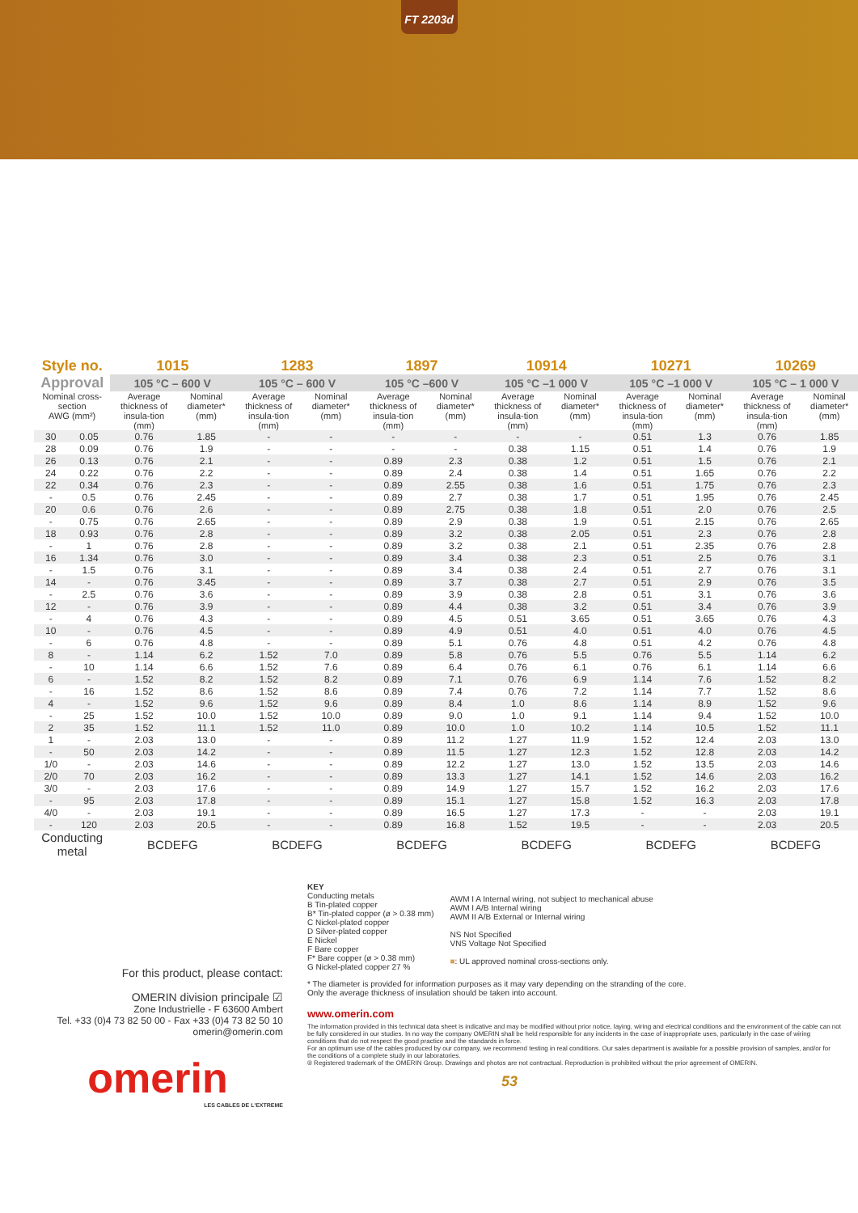FT 2203d
| Style no. | | 1015 | | 1283 | | 1897 | | 10914 | | 10271 | | 10269 | |
| --- | --- | --- | --- | --- | --- | --- | --- | --- | --- | --- | --- | --- | --- |
| Approval | | 105 °C – 600 V | | 105 °C – 600 V | | 105 °C –600 V | | 105 °C –1 000 V | | 105 °C –1 000 V | | 105 °C – 1 000 V | |
| Nominal cross-section AWG (mm²) | | Average thickness of insula-tion (mm) | Nominal diameter* (mm) | Average thickness of insula-tion (mm) | Nominal diameter* (mm) | Average thickness of insula-tion (mm) | Nominal diameter* (mm) | Average thickness of insula-tion (mm) | Nominal diameter* (mm) | Average thickness of insula-tion (mm) | Nominal diameter* (mm) | Average thickness of insula-tion (mm) | Nominal diameter* (mm) |
| 30 | 0.05 | 0.76 | 1.85 | - | - | - | - | - | - | 0.51 | 1.3 | 0.76 | 1.85 |
| 28 | 0.09 | 0.76 | 1.9 | - | - | - | - | 0.38 | 1.15 | 0.51 | 1.4 | 0.76 | 1.9 |
| 26 | 0.13 | 0.76 | 2.1 | - | - | 0.89 | 2.3 | 0.38 | 1.2 | 0.51 | 1.5 | 0.76 | 2.1 |
| 24 | 0.22 | 0.76 | 2.2 | - | - | 0.89 | 2.4 | 0.38 | 1.4 | 0.51 | 1.65 | 0.76 | 2.2 |
| 22 | 0.34 | 0.76 | 2.3 | - | - | 0.89 | 2.55 | 0.38 | 1.6 | 0.51 | 1.75 | 0.76 | 2.3 |
| - | 0.5 | 0.76 | 2.45 | - | - | 0.89 | 2.7 | 0.38 | 1.7 | 0.51 | 1.95 | 0.76 | 2.45 |
| 20 | 0.6 | 0.76 | 2.6 | - | - | 0.89 | 2.75 | 0.38 | 1.8 | 0.51 | 2.0 | 0.76 | 2.5 |
| - | 0.75 | 0.76 | 2.65 | - | - | 0.89 | 2.9 | 0.38 | 1.9 | 0.51 | 2.15 | 0.76 | 2.65 |
| 18 | 0.93 | 0.76 | 2.8 | - | - | 0.89 | 3.2 | 0.38 | 2.05 | 0.51 | 2.3 | 0.76 | 2.8 |
| - | 1 | 0.76 | 2.8 | - | - | 0.89 | 3.2 | 0.38 | 2.1 | 0.51 | 2.35 | 0.76 | 2.8 |
| 16 | 1.34 | 0.76 | 3.0 | - | - | 0.89 | 3.4 | 0.38 | 2.3 | 0.51 | 2.5 | 0.76 | 3.1 |
| - | 1.5 | 0.76 | 3.1 | - | - | 0.89 | 3.4 | 0.38 | 2.4 | 0.51 | 2.7 | 0.76 | 3.1 |
| 14 | - | 0.76 | 3.45 | - | - | 0.89 | 3.7 | 0.38 | 2.7 | 0.51 | 2.9 | 0.76 | 3.5 |
| - | 2.5 | 0.76 | 3.6 | - | - | 0.89 | 3.9 | 0.38 | 2.8 | 0.51 | 3.1 | 0.76 | 3.6 |
| 12 | - | 0.76 | 3.9 | - | - | 0.89 | 4.4 | 0.38 | 3.2 | 0.51 | 3.4 | 0.76 | 3.9 |
| - | 4 | 0.76 | 4.3 | - | - | 0.89 | 4.5 | 0.51 | 3.65 | 0.51 | 3.65 | 0.76 | 4.3 |
| 10 | - | 0.76 | 4.5 | - | - | 0.89 | 4.9 | 0.51 | 4.0 | 0.51 | 4.0 | 0.76 | 4.5 |
| - | 6 | 0.76 | 4.8 | - | - | 0.89 | 5.1 | 0.76 | 4.8 | 0.51 | 4.2 | 0.76 | 4.8 |
| 8 | - | 1.14 | 6.2 | 1.52 | 7.0 | 0.89 | 5.8 | 0.76 | 5.5 | 0.76 | 5.5 | 1.14 | 6.2 |
| - | 10 | 1.14 | 6.6 | 1.52 | 7.6 | 0.89 | 6.4 | 0.76 | 6.1 | 0.76 | 6.1 | 1.14 | 6.6 |
| 6 | - | 1.52 | 8.2 | 1.52 | 8.2 | 0.89 | 7.1 | 0.76 | 6.9 | 1.14 | 7.6 | 1.52 | 8.2 |
| - | 16 | 1.52 | 8.6 | 1.52 | 8.6 | 0.89 | 7.4 | 0.76 | 7.2 | 1.14 | 7.7 | 1.52 | 8.6 |
| 4 | - | 1.52 | 9.6 | 1.52 | 9.6 | 0.89 | 8.4 | 1.0 | 8.6 | 1.14 | 8.9 | 1.52 | 9.6 |
| - | 25 | 1.52 | 10.0 | 1.52 | 10.0 | 0.89 | 9.0 | 1.0 | 9.1 | 1.14 | 9.4 | 1.52 | 10.0 |
| 2 | 35 | 1.52 | 11.1 | 1.52 | 11.0 | 0.89 | 10.0 | 1.0 | 10.2 | 1.14 | 10.5 | 1.52 | 11.1 |
| 1 | - | 2.03 | 13.0 | - | - | 0.89 | 11.2 | 1.27 | 11.9 | 1.52 | 12.4 | 2.03 | 13.0 |
| - | 50 | 2.03 | 14.2 | - | - | 0.89 | 11.5 | 1.27 | 12.3 | 1.52 | 12.8 | 2.03 | 14.2 |
| 1/0 | - | 2.03 | 14.6 | - | - | 0.89 | 12.2 | 1.27 | 13.0 | 1.52 | 13.5 | 2.03 | 14.6 |
| 2/0 | 70 | 2.03 | 16.2 | - | - | 0.89 | 13.3 | 1.27 | 14.1 | 1.52 | 14.6 | 2.03 | 16.2 |
| 3/0 | - | 2.03 | 17.6 | - | - | 0.89 | 14.9 | 1.27 | 15.7 | 1.52 | 16.2 | 2.03 | 17.6 |
| - | 95 | 2.03 | 17.8 | - | - | 0.89 | 15.1 | 1.27 | 15.8 | 1.52 | 16.3 | 2.03 | 17.8 |
| 4/0 | - | 2.03 | 19.1 | - | - | 0.89 | 16.5 | 1.27 | 17.3 | - | - | 2.03 | 19.1 |
| - | 120 | 2.03 | 20.5 | - | - | 0.89 | 16.8 | 1.52 | 19.5 | - | - | 2.03 | 20.5 |
| Conducting metal | | BCDEFG | | BCDEFG | | BCDEFG | | BCDEFG | | BCDEFG | | BCDEFG | |
For this product, please contact:
OMERIN division principale ☑
Zone Industrielle - F 63600 Ambert
Tel. +33 (0)4 73 82 50 00 - Fax +33 (0)4 73 82 50 10
omerin@omerin.com
omerin
LES CABLES DE L'EXTREME
KEY
Conducting metals
B Tin-plated copper
B* Tin-plated copper (ø > 0.38 mm)
C Nickel-plated copper
D Silver-plated copper
E Nickel
F Bare copper
F* Bare copper (ø > 0.38 mm)
G Nickel-plated copper 27 %
AWM I A Internal wiring, not subject to mechanical abuse
AWM I A/B Internal wiring
AWM II A/B External or Internal wiring
NS Not Specified
VNS Voltage Not Specified
■: UL approved nominal cross-sections only.
* The diameter is provided for information purposes as it may vary depending on the stranding of the core.
Only the average thickness of insulation should be taken into account.
www.omerin.com
The information provided in this technical data sheet is indicative and may be modified without prior notice, laying, wiring and electrical conditions and the environment of the cable can not be fully considered in our studies. In no way the company OMERIN shall be held responsible for any incidents in the case of inappropriate uses, particularly in the case of wiring conditions that do not respect the good practice and the standards in force.
For an optimum use of the cables produced by our company, we recommend testing in real conditions. Our sales department is available for a possible provision of samples, and/or for the conditions of a complete study in our laboratories.
® Registered trademark of the OMERIN Group. Drawings and photos are not contractual. Reproduction is prohibited without the prior agreement of OMERIN.
53